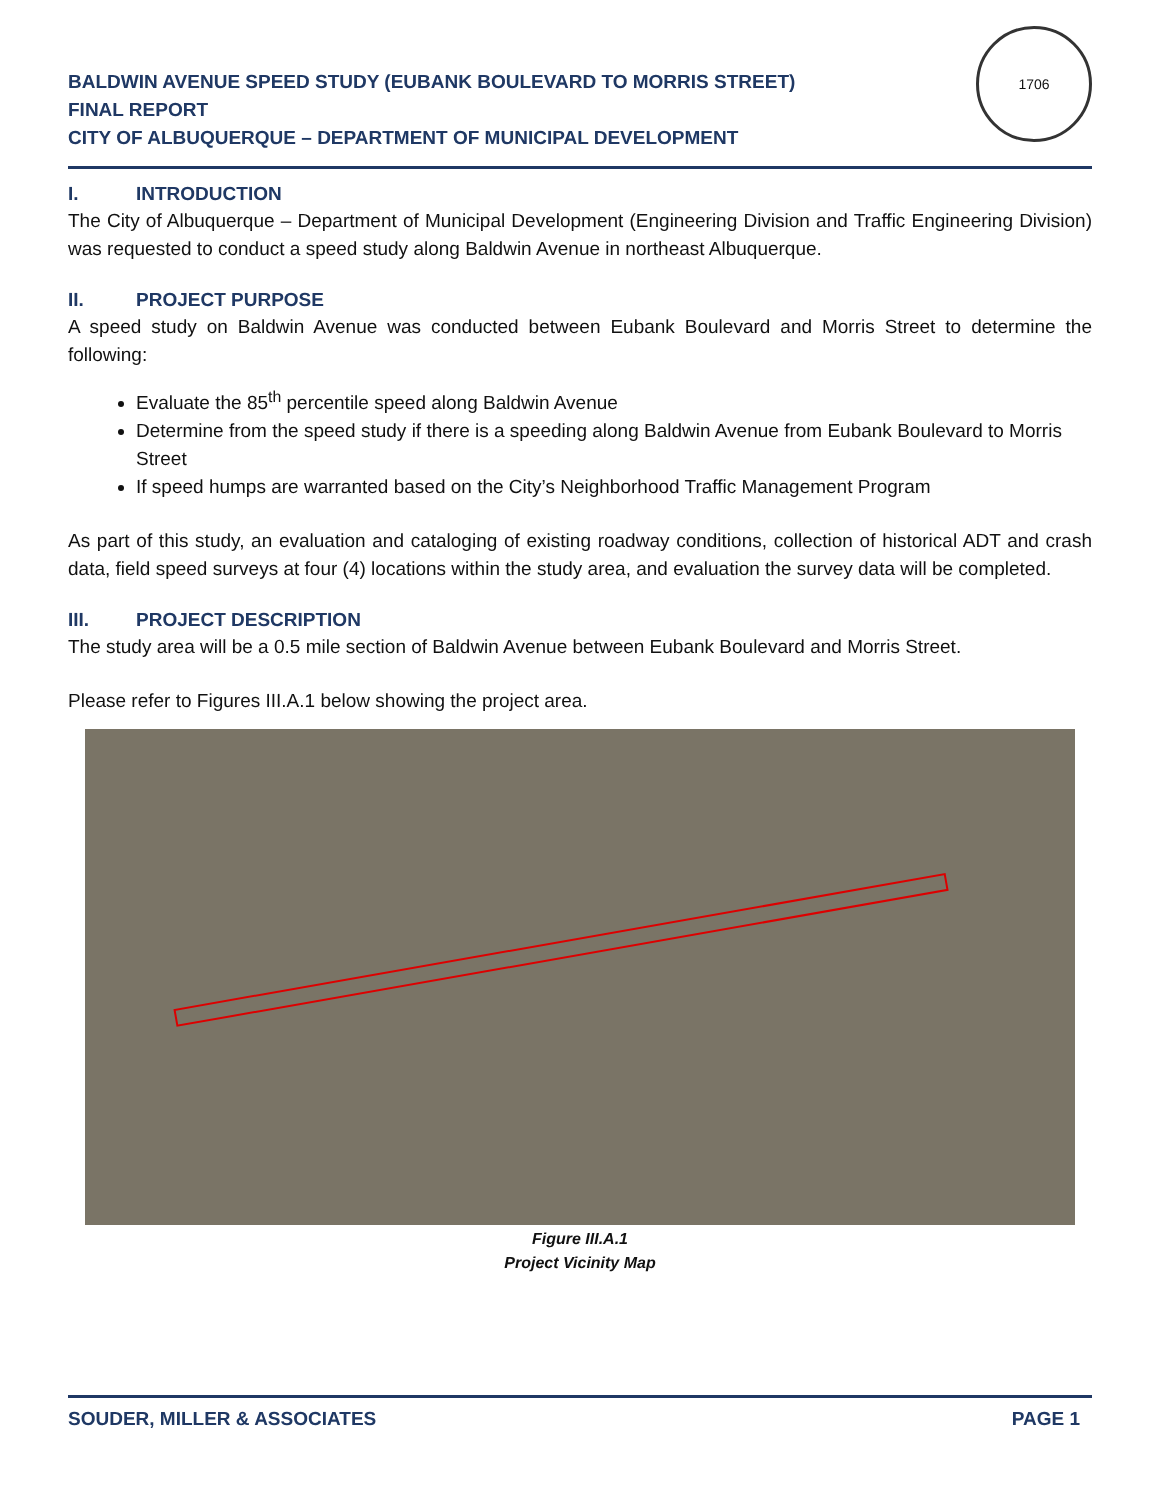BALDWIN AVENUE SPEED STUDY (EUBANK BOULEVARD TO MORRIS STREET)
FINAL REPORT
CITY OF ALBUQUERQUE – DEPARTMENT OF MUNICIPAL DEVELOPMENT
1706
I. INTRODUCTION
The City of Albuquerque – Department of Municipal Development (Engineering Division and Traffic Engineering Division) was requested to conduct a speed study along Baldwin Avenue in northeast Albuquerque.
II. PROJECT PURPOSE
A speed study on Baldwin Avenue was conducted between Eubank Boulevard and Morris Street to determine the following:
Evaluate the 85<sup>th</sup> percentile speed along Baldwin Avenue
Determine from the speed study if there is a speeding along Baldwin Avenue from Eubank Boulevard to Morris Street
If speed humps are warranted based on the City’s Neighborhood Traffic Management Program
As part of this study, an evaluation and cataloging of existing roadway conditions, collection of historical ADT and crash data, field speed surveys at four (4) locations within the study area, and evaluation the survey data will be completed.
III. PROJECT DESCRIPTION
The study area will be a 0.5 mile section of Baldwin Avenue between Eubank Boulevard and Morris Street.
Please refer to Figures III.A.1 below showing the project area.
Figure III.A.1
Project Vicinity Map
SOUDER, MILLER & ASSOCIATES PAGE 1